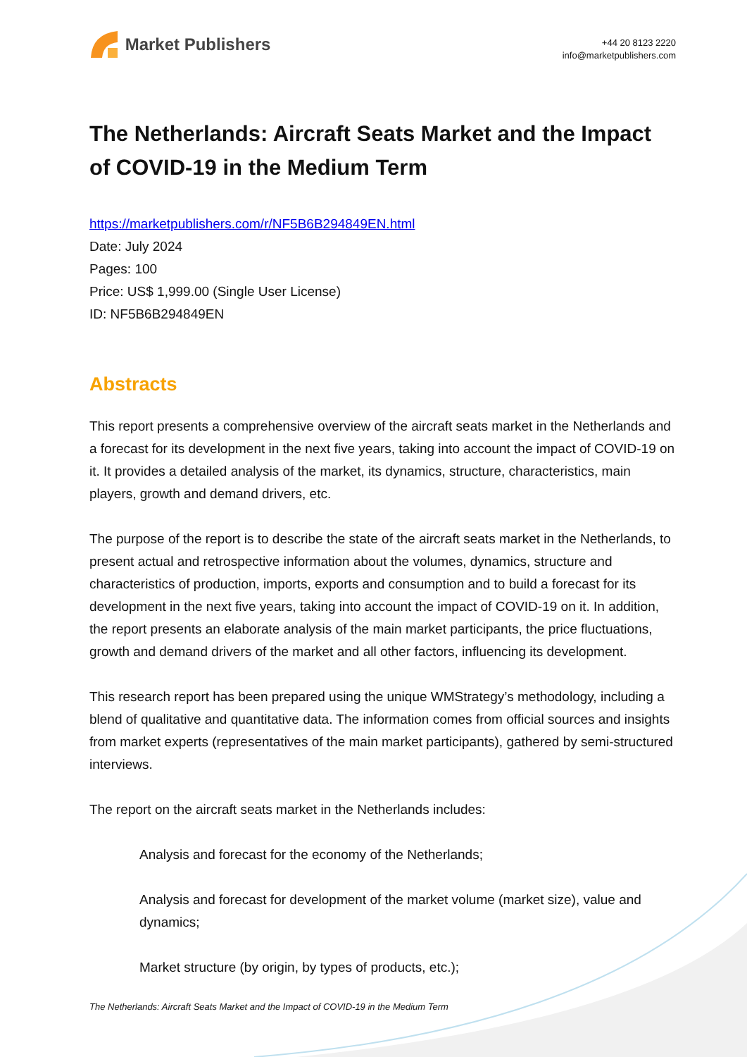Market Publishers
+44 20 8123 2220
info@marketpublishers.com
The Netherlands: Aircraft Seats Market and the Impact of COVID-19 in the Medium Term
https://marketpublishers.com/r/NF5B6B294849EN.html
Date: July 2024
Pages: 100
Price: US$ 1,999.00 (Single User License)
ID: NF5B6B294849EN
Abstracts
This report presents a comprehensive overview of the aircraft seats market in the Netherlands and a forecast for its development in the next five years, taking into account the impact of COVID-19 on it. It provides a detailed analysis of the market, its dynamics, structure, characteristics, main players, growth and demand drivers, etc.
The purpose of the report is to describe the state of the aircraft seats market in the Netherlands, to present actual and retrospective information about the volumes, dynamics, structure and characteristics of production, imports, exports and consumption and to build a forecast for its development in the next five years, taking into account the impact of COVID-19 on it. In addition, the report presents an elaborate analysis of the main market participants, the price fluctuations, growth and demand drivers of the market and all other factors, influencing its development.
This research report has been prepared using the unique WMStrategy’s methodology, including a blend of qualitative and quantitative data. The information comes from official sources and insights from market experts (representatives of the main market participants), gathered by semi-structured interviews.
The report on the aircraft seats market in the Netherlands includes:
Analysis and forecast for the economy of the Netherlands;
Analysis and forecast for development of the market volume (market size), value and dynamics;
Market structure (by origin, by types of products, etc.);
The Netherlands: Aircraft Seats Market and the Impact of COVID-19 in the Medium Term